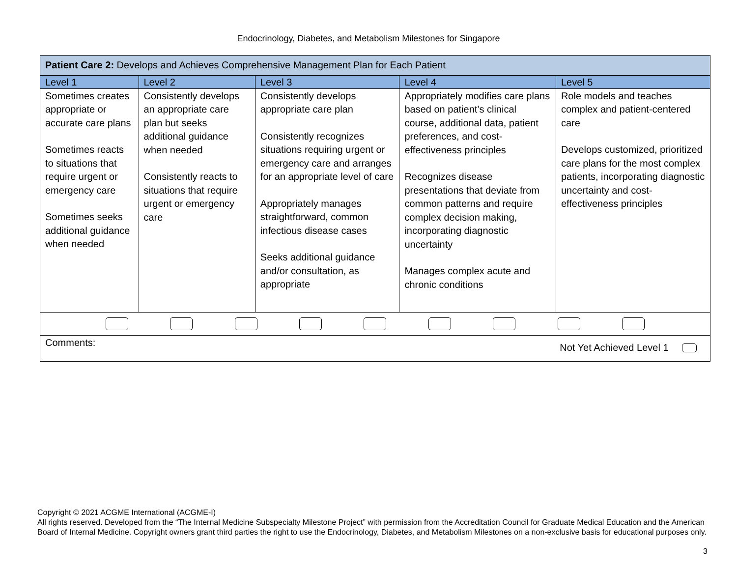Endocrinology, Diabetes, and Metabolism Milestones for Singapore
| Patient Care 2: Develops and Achieves Comprehensive Management Plan for Each Patient | | | | |
| --- | --- | --- | --- | --- |
| Level 1 | Level 2 | Level 3 | Level 4 | Level 5 |
| Sometimes creates appropriate or accurate care plans Sometimes reacts to situations that require urgent or emergency care Sometimes seeks additional guidance when needed | Consistently develops an appropriate care plan but seeks additional guidance when needed Consistently reacts to situations that require urgent or emergency care | Consistently develops appropriate care plan Consistently recognizes situations requiring urgent or emergency care and arranges for an appropriate level of care Appropriately manages straightforward, common infectious disease cases Seeks additional guidance and/or consultation, as appropriate | Appropriately modifies care plans based on patient’s clinical course, additional data, patient preferences, and cost-effectiveness principles Recognizes disease presentations that deviate from common patterns and require complex decision making, incorporating diagnostic uncertainty Manages complex acute and chronic conditions | Role models and teaches complex and patient-centered care Develops customized, prioritized care plans for the most complex patients, incorporating diagnostic uncertainty and cost-effectiveness principles |
| Comments: Not Yet Achieved Level 1 | | | | |
Copyright © 2021 ACGME International (ACGME-I)
All rights reserved. Developed from the “The Internal Medicine Subspecialty Milestone Project” with permission from the Accreditation Council for Graduate Medical Education and the American Board of Internal Medicine. Copyright owners grant third parties the right to use the Endocrinology, Diabetes, and Metabolism Milestones on a non-exclusive basis for educational purposes only.
3